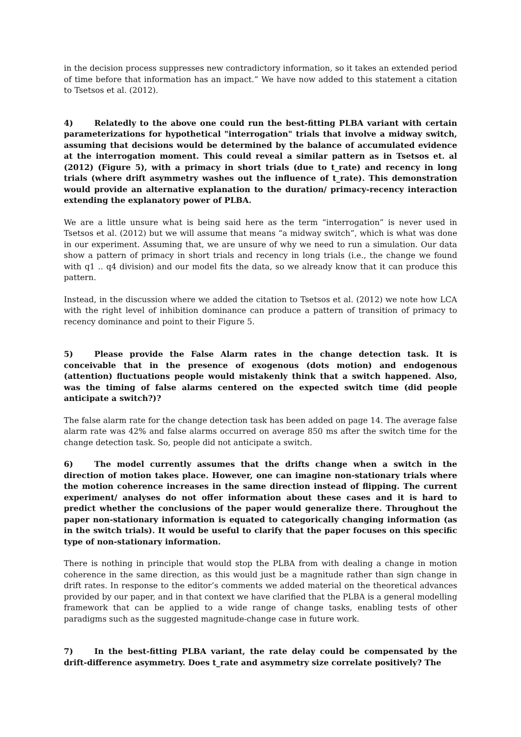in the decision process suppresses new contradictory information, so it takes an extended period of time before that information has an impact.” We have now added to this statement a citation to Tsetsos et al. (2012).
4) Relatedly to the above one could run the best-fitting PLBA variant with certain parameterizations for hypothetical "interrogation" trials that involve a midway switch, assuming that decisions would be determined by the balance of accumulated evidence at the interrogation moment. This could reveal a similar pattern as in Tsetsos et. al (2012) (Figure 5), with a primacy in short trials (due to t_rate) and recency in long trials (where drift asymmetry washes out the influence of t_rate). This demonstration would provide an alternative explanation to the duration/ primacy-recency interaction extending the explanatory power of PLBA.
We are a little unsure what is being said here as the term “interrogation” is never used in Tsetsos et al. (2012) but we will assume that means “a midway switch”, which is what was done in our experiment. Assuming that, we are unsure of why we need to run a simulation. Our data show a pattern of primacy in short trials and recency in long trials (i.e., the change we found with q1 .. q4 division) and our model fits the data, so we already know that it can produce this pattern.
Instead, in the discussion where we added the citation to Tsetsos et al. (2012) we note how LCA with the right level of inhibition dominance can produce a pattern of transition of primacy to recency dominance and point to their Figure 5.
5) Please provide the False Alarm rates in the change detection task. It is conceivable that in the presence of exogenous (dots motion) and endogenous (attention) fluctuations people would mistakenly think that a switch happened. Also, was the timing of false alarms centered on the expected switch time (did people anticipate a switch?)?
The false alarm rate for the change detection task has been added on page 14. The average false alarm rate was 42% and false alarms occurred on average 850 ms after the switch time for the change detection task. So, people did not anticipate a switch.
6) The model currently assumes that the drifts change when a switch in the direction of motion takes place. However, one can imagine non-stationary trials where the motion coherence increases in the same direction instead of flipping. The current experiment/ analyses do not offer information about these cases and it is hard to predict whether the conclusions of the paper would generalize there. Throughout the paper non-stationary information is equated to categorically changing information (as in the switch trials). It would be useful to clarify that the paper focuses on this specific type of non-stationary information.
There is nothing in principle that would stop the PLBA from with dealing a change in motion coherence in the same direction, as this would just be a magnitude rather than sign change in drift rates. In response to the editor’s comments we added material on the theoretical advances provided by our paper, and in that context we have clarified that the PLBA is a general modelling framework that can be applied to a wide range of change tasks, enabling tests of other paradigms such as the suggested magnitude-change case in future work.
7) In the best-fitting PLBA variant, the rate delay could be compensated by the drift-difference asymmetry. Does t_rate and asymmetry size correlate positively? The